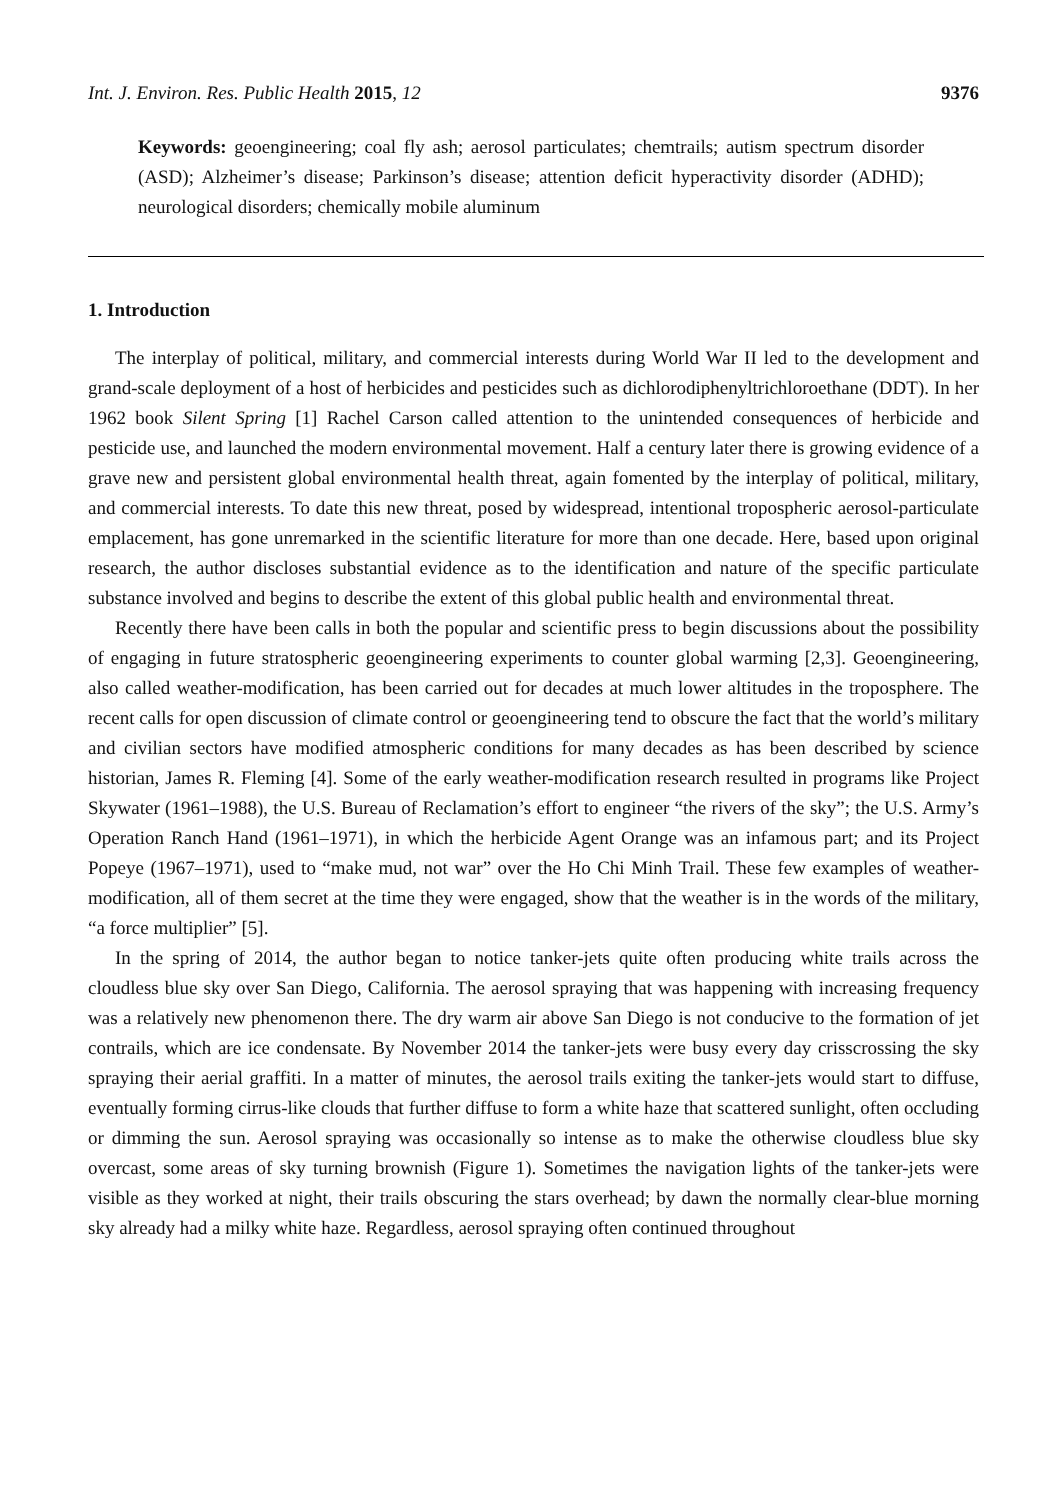Int. J. Environ. Res. Public Health 2015, 12 9376
Keywords: geoengineering; coal fly ash; aerosol particulates; chemtrails; autism spectrum disorder (ASD); Alzheimer’s disease; Parkinson’s disease; attention deficit hyperactivity disorder (ADHD); neurological disorders; chemically mobile aluminum
1. Introduction
The interplay of political, military, and commercial interests during World War II led to the development and grand-scale deployment of a host of herbicides and pesticides such as dichlorodiphenyltrichloroethane (DDT). In her 1962 book Silent Spring [1] Rachel Carson called attention to the unintended consequences of herbicide and pesticide use, and launched the modern environmental movement. Half a century later there is growing evidence of a grave new and persistent global environmental health threat, again fomented by the interplay of political, military, and commercial interests. To date this new threat, posed by widespread, intentional tropospheric aerosol-particulate emplacement, has gone unremarked in the scientific literature for more than one decade. Here, based upon original research, the author discloses substantial evidence as to the identification and nature of the specific particulate substance involved and begins to describe the extent of this global public health and environmental threat.
Recently there have been calls in both the popular and scientific press to begin discussions about the possibility of engaging in future stratospheric geoengineering experiments to counter global warming [2,3]. Geoengineering, also called weather-modification, has been carried out for decades at much lower altitudes in the troposphere. The recent calls for open discussion of climate control or geoengineering tend to obscure the fact that the world’s military and civilian sectors have modified atmospheric conditions for many decades as has been described by science historian, James R. Fleming [4]. Some of the early weather-modification research resulted in programs like Project Skywater (1961–1988), the U.S. Bureau of Reclamation’s effort to engineer “the rivers of the sky”; the U.S. Army’s Operation Ranch Hand (1961–1971), in which the herbicide Agent Orange was an infamous part; and its Project Popeye (1967–1971), used to “make mud, not war” over the Ho Chi Minh Trail. These few examples of weather-modification, all of them secret at the time they were engaged, show that the weather is in the words of the military, “a force multiplier” [5].
In the spring of 2014, the author began to notice tanker-jets quite often producing white trails across the cloudless blue sky over San Diego, California. The aerosol spraying that was happening with increasing frequency was a relatively new phenomenon there. The dry warm air above San Diego is not conducive to the formation of jet contrails, which are ice condensate. By November 2014 the tanker-jets were busy every day crisscrossing the sky spraying their aerial graffiti. In a matter of minutes, the aerosol trails exiting the tanker-jets would start to diffuse, eventually forming cirrus-like clouds that further diffuse to form a white haze that scattered sunlight, often occluding or dimming the sun. Aerosol spraying was occasionally so intense as to make the otherwise cloudless blue sky overcast, some areas of sky turning brownish (Figure 1). Sometimes the navigation lights of the tanker-jets were visible as they worked at night, their trails obscuring the stars overhead; by dawn the normally clear-blue morning sky already had a milky white haze. Regardless, aerosol spraying often continued throughout